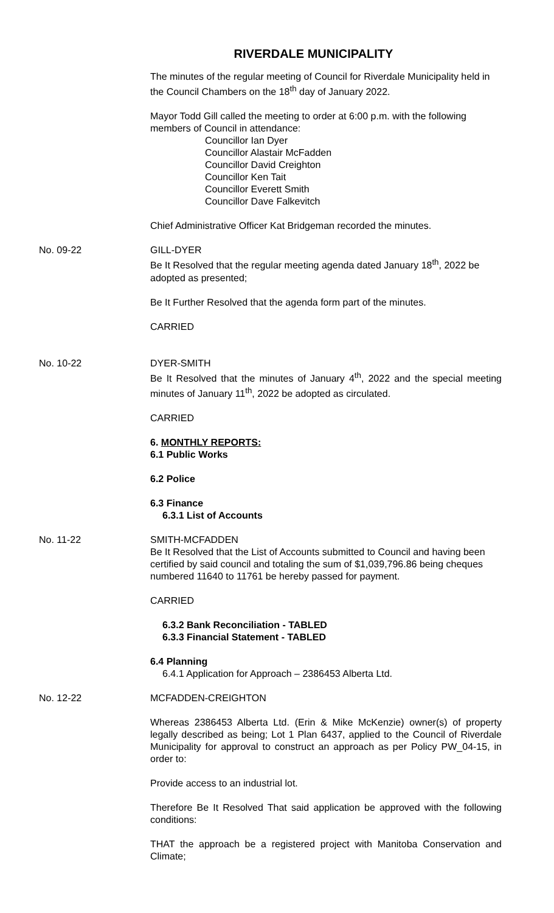RIVERDALE MUNICIPALITY
The minutes of the regular meeting of Council for Riverdale Municipality held in the Council Chambers on the 18<sup>th</sup> day of January 2022.
Mayor Todd Gill called the meeting to order at 6:00 p.m. with the following members of Council in attendance:
Councillor Ian Dyer
Councillor Alastair McFadden
Councillor David Creighton
Councillor Ken Tait
Councillor Everett Smith
Councillor Dave Falkevitch
Chief Administrative Officer Kat Bridgeman recorded the minutes.
No. 09-22 GILL-DYER
Be It Resolved that the regular meeting agenda dated January 18<sup>th</sup>, 2022 be adopted as presented;
Be It Further Resolved that the agenda form part of the minutes.
CARRIED
No. 10-22 DYER-SMITH
Be It Resolved that the minutes of January 4<sup>th</sup>, 2022 and the special meeting minutes of January 11<sup>th</sup>, 2022 be adopted as circulated.
CARRIED
6. MONTHLY REPORTS:
6.1 Public Works
6.2 Police
6.3 Finance
6.3.1 List of Accounts
No. 11-22 SMITH-MCFADDEN
Be It Resolved that the List of Accounts submitted to Council and having been certified by said council and totaling the sum of $1,039,796.86 being cheques numbered 11640 to 11761 be hereby passed for payment.
CARRIED
6.3.2 Bank Reconciliation - TABLED
6.3.3 Financial Statement - TABLED
6.4 Planning
6.4.1 Application for Approach – 2386453 Alberta Ltd.
No. 12-22 MCFADDEN-CREIGHTON
Whereas 2386453 Alberta Ltd. (Erin & Mike McKenzie) owner(s) of property legally described as being; Lot 1 Plan 6437, applied to the Council of Riverdale Municipality for approval to construct an approach as per Policy PW_04-15, in order to:
Provide access to an industrial lot.
Therefore Be It Resolved That said application be approved with the following conditions:
THAT the approach be a registered project with Manitoba Conservation and Climate;